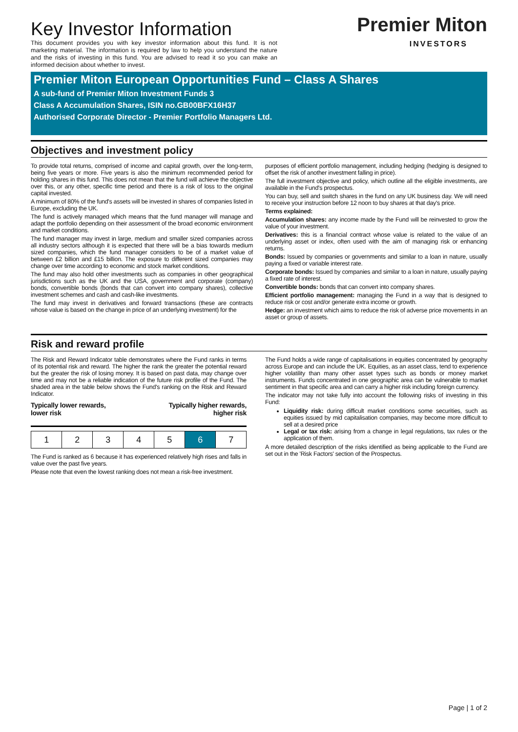Key Investor Information
This document provides you with key investor information about this fund. It is not marketing material. The information is required by law to help you understand the nature and the risks of investing in this fund. You are advised to read it so you can make an informed decision about whether to invest.
Premier Miton
INVESTORS
Premier Miton European Opportunities Fund – Class A Shares
A sub-fund of Premier Miton Investment Funds 3
Class A Accumulation Shares, ISIN no.GB00BFX16H37
Authorised Corporate Director - Premier Portfolio Managers Ltd.
Objectives and investment policy
To provide total returns, comprised of income and capital growth, over the long-term, being five years or more. Five years is also the minimum recommended period for holding shares in this fund. This does not mean that the fund will achieve the objective over this, or any other, specific time period and there is a risk of loss to the original capital invested.
A minimum of 80% of the fund's assets will be invested in shares of companies listed in Europe, excluding the UK.
The fund is actively managed which means that the fund manager will manage and adapt the portfolio depending on their assessment of the broad economic environment and market conditions.
The fund manager may invest in large, medium and smaller sized companies across all industry sectors although it is expected that there will be a bias towards medium sized companies, which the fund manager considers to be of a market value of between £2 billion and £15 billion. The exposure to different sized companies may change over time according to economic and stock market conditions.
The fund may also hold other investments such as companies in other geographical jurisdictions such as the UK and the USA, government and corporate (company) bonds, convertible bonds (bonds that can convert into company shares), collective investment schemes and cash and cash-like investments.
The fund may invest in derivatives and forward transactions (these are contracts whose value is based on the change in price of an underlying investment) for the
purposes of efficient portfolio management, including hedging (hedging is designed to offset the risk of another investment falling in price).
The full investment objective and policy, which outline all the eligible investments, are available in the Fund's prospectus.
You can buy, sell and switch shares in the fund on any UK business day. We will need to receive your instruction before 12 noon to buy shares at that day's price.
Terms explained:
Accumulation shares: any income made by the Fund will be reinvested to grow the value of your investment.
Derivatives: this is a financial contract whose value is related to the value of an underlying asset or index, often used with the aim of managing risk or enhancing returns.
Bonds: Issued by companies or governments and similar to a loan in nature, usually paying a fixed or variable interest rate.
Corporate bonds: Issued by companies and similar to a loan in nature, usually paying a fixed rate of interest.
Convertible bonds: bonds that can convert into company shares.
Efficient portfolio management: managing the Fund in a way that is designed to reduce risk or cost and/or generate extra income or growth.
Hedge: an investment which aims to reduce the risk of adverse price movements in an asset or group of assets.
Risk and reward profile
The Risk and Reward Indicator table demonstrates where the Fund ranks in terms of its potential risk and reward. The higher the rank the greater the potential reward but the greater the risk of losing money. It is based on past data, may change over time and may not be a reliable indication of the future risk profile of the Fund. The shaded area in the table below shows the Fund's ranking on the Risk and Reward Indicator.
Typically lower rewards,
lower risk Typically higher rewards,
higher risk
| 1 | 2 | 3 | 4 | 5 | 6 | 7 |
The Fund is ranked as 6 because it has experienced relatively high rises and falls in value over the past five years.
Please note that even the lowest ranking does not mean a risk-free investment.
The Fund holds a wide range of capitalisations in equities concentrated by geography across Europe and can include the UK. Equities, as an asset class, tend to experience higher volatility than many other asset types such as bonds or money market instruments. Funds concentrated in one geographic area can be vulnerable to market sentiment in that specific area and can carry a higher risk including foreign currency.
The indicator may not take fully into account the following risks of investing in this Fund:
Liquidity risk: during difficult market conditions some securities, such as equities issued by mid capitalisation companies, may become more difficult to sell at a desired price
Legal or tax risk: arising from a change in legal regulations, tax rules or the application of them.
A more detailed description of the risks identified as being applicable to the Fund are set out in the 'Risk Factors' section of the Prospectus.
Page | 1 of 2